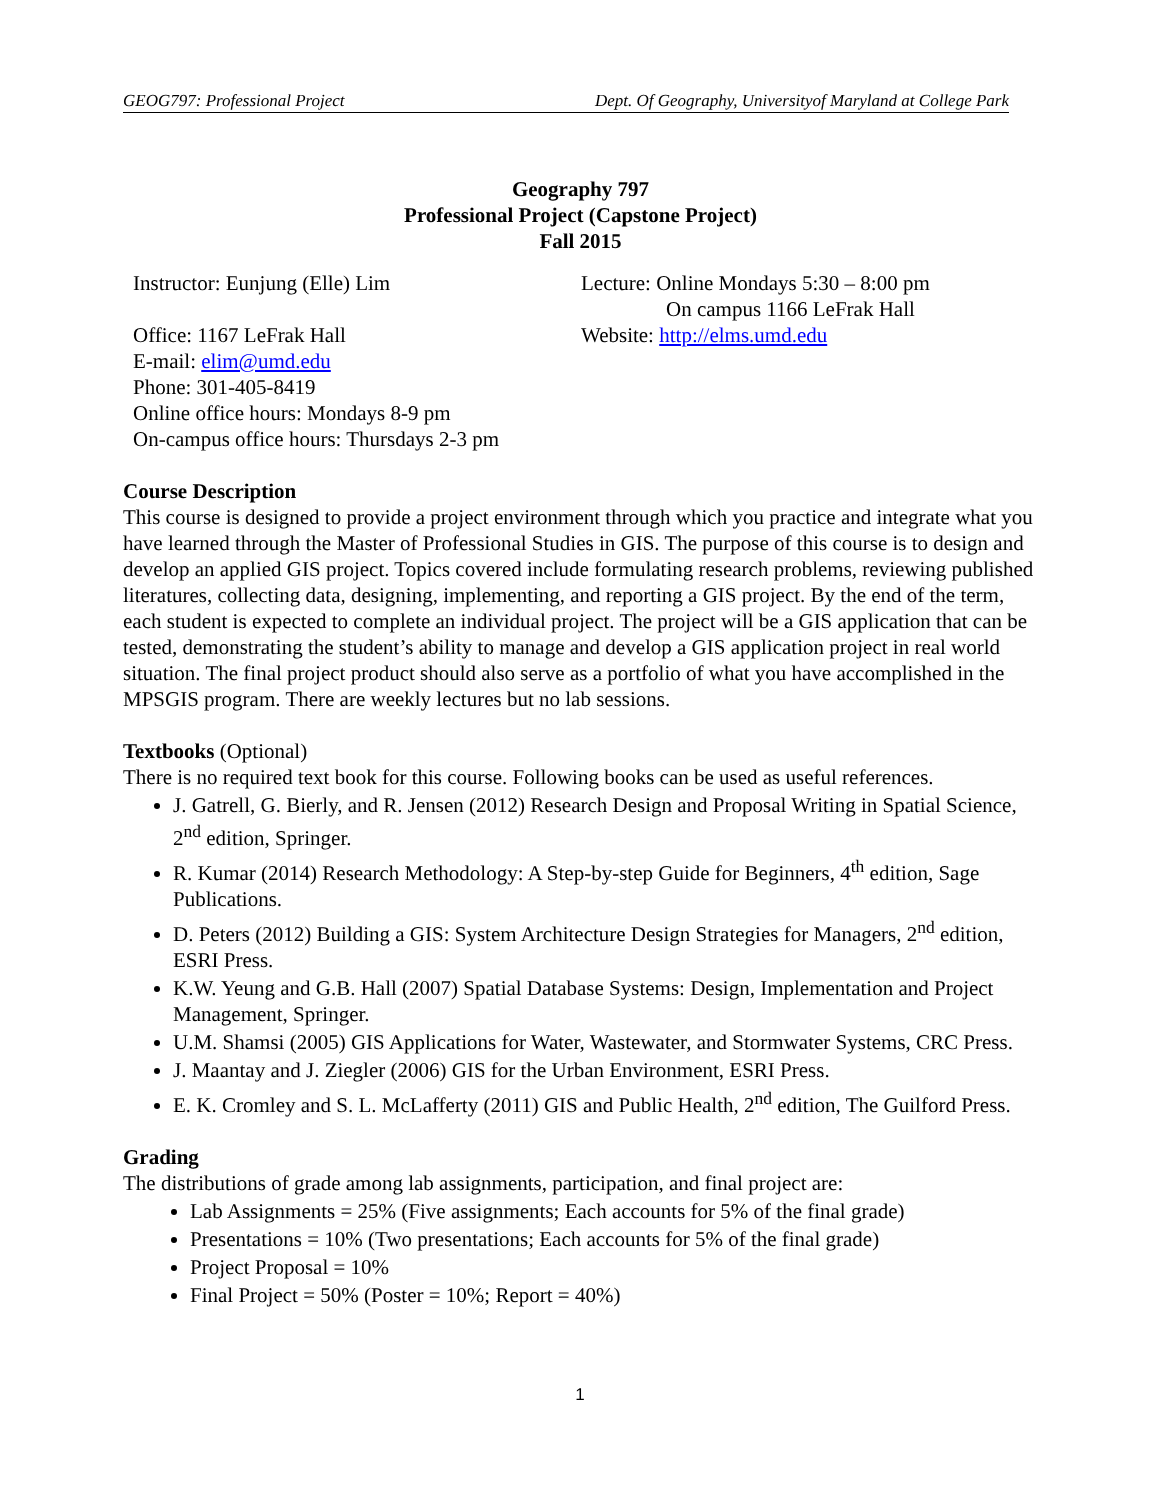GEOG797: Professional Project Dept. Of Geography, Universityof Maryland at College Park
Geography 797
Professional Project (Capstone Project)
Fall 2015
Instructor: Eunjung (Elle) Lim
Office: 1167 LeFrak Hall
E-mail: elim@umd.edu
Phone: 301-405-8419
Online office hours: Mondays 8-9 pm
On-campus office hours: Thursdays 2-3 pm
Lecture: Online Mondays 5:30 – 8:00 pm
On campus 1166 LeFrak Hall
Website: http://elms.umd.edu
Course Description
This course is designed to provide a project environment through which you practice and integrate what you have learned through the Master of Professional Studies in GIS. The purpose of this course is to design and develop an applied GIS project. Topics covered include formulating research problems, reviewing published literatures, collecting data, designing, implementing, and reporting a GIS project. By the end of the term, each student is expected to complete an individual project. The project will be a GIS application that can be tested, demonstrating the student’s ability to manage and develop a GIS application project in real world situation. The final project product should also serve as a portfolio of what you have accomplished in the MPSGIS program. There are weekly lectures but no lab sessions.
Textbooks (Optional)
There is no required text book for this course. Following books can be used as useful references.
J. Gatrell, G. Bierly, and R. Jensen (2012) Research Design and Proposal Writing in Spatial Science, 2<sup>nd</sup> edition, Springer.
R. Kumar (2014) Research Methodology: A Step-by-step Guide for Beginners, 4<sup>th</sup> edition, Sage Publications.
D. Peters (2012) Building a GIS: System Architecture Design Strategies for Managers, 2<sup>nd</sup> edition, ESRI Press.
K.W. Yeung and G.B. Hall (2007) Spatial Database Systems: Design, Implementation and Project Management, Springer.
U.M. Shamsi (2005) GIS Applications for Water, Wastewater, and Stormwater Systems, CRC Press.
J. Maantay and J. Ziegler (2006) GIS for the Urban Environment, ESRI Press.
E. K. Cromley and S. L. McLafferty (2011) GIS and Public Health, 2<sup>nd</sup> edition, The Guilford Press.
Grading
The distributions of grade among lab assignments, participation, and final project are:
Lab Assignments = 25% (Five assignments; Each accounts for 5% of the final grade)
Presentations = 10% (Two presentations; Each accounts for 5% of the final grade)
Project Proposal = 10%
Final Project = 50% (Poster = 10%; Report = 40%)
1